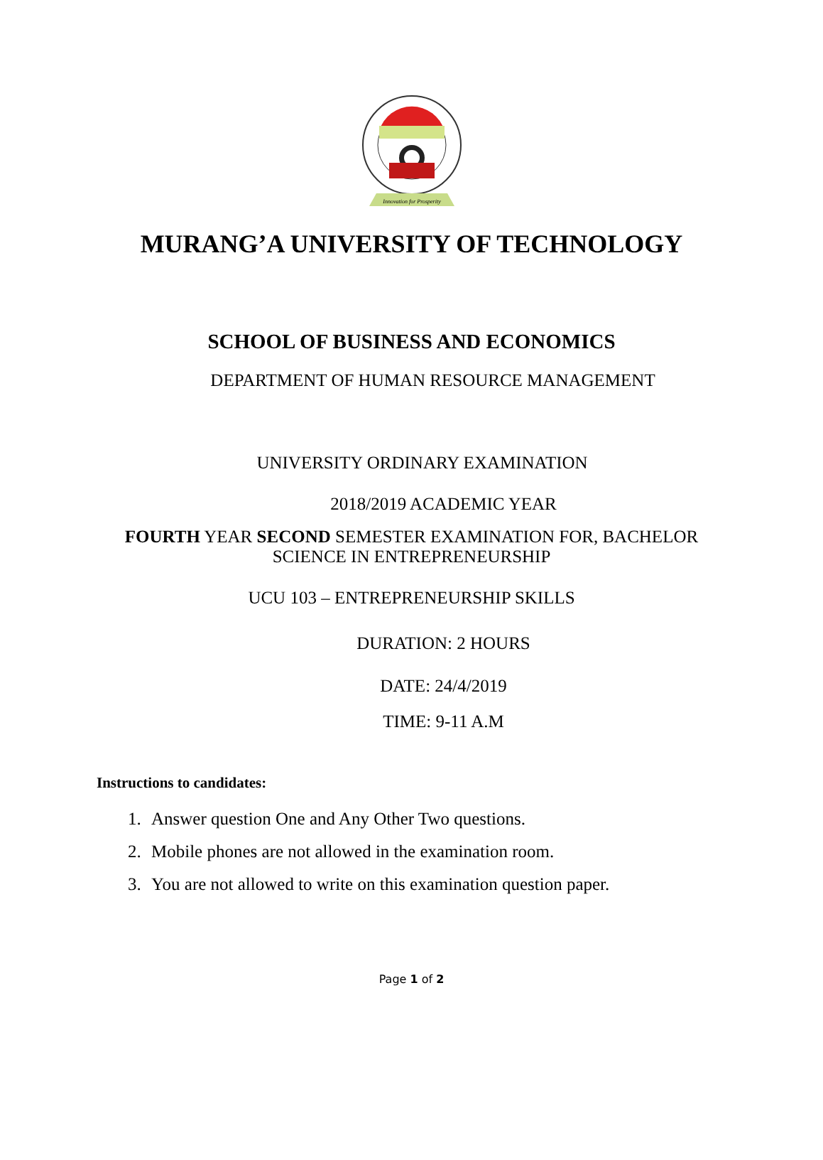Innovation for Prosperity
MURANG’A UNIVERSITY OF TECHNOLOGY
SCHOOL OF BUSINESS AND ECONOMICS
DEPARTMENT OF HUMAN RESOURCE MANAGEMENT
UNIVERSITY ORDINARY EXAMINATION
2018/2019 ACADEMIC YEAR
FOURTH YEAR SECOND SEMESTER EXAMINATION FOR, BACHELOR
SCIENCE IN ENTREPRENEURSHIP
UCU 103 – ENTREPRENEURSHIP SKILLS
DURATION: 2 HOURS
DATE: 24/4/2019
TIME: 9-11 A.M
Instructions to candidates:
1. Answer question One and Any Other Two questions.
2. Mobile phones are not allowed in the examination room.
3. You are not allowed to write on this examination question paper.
Page 1 of 2